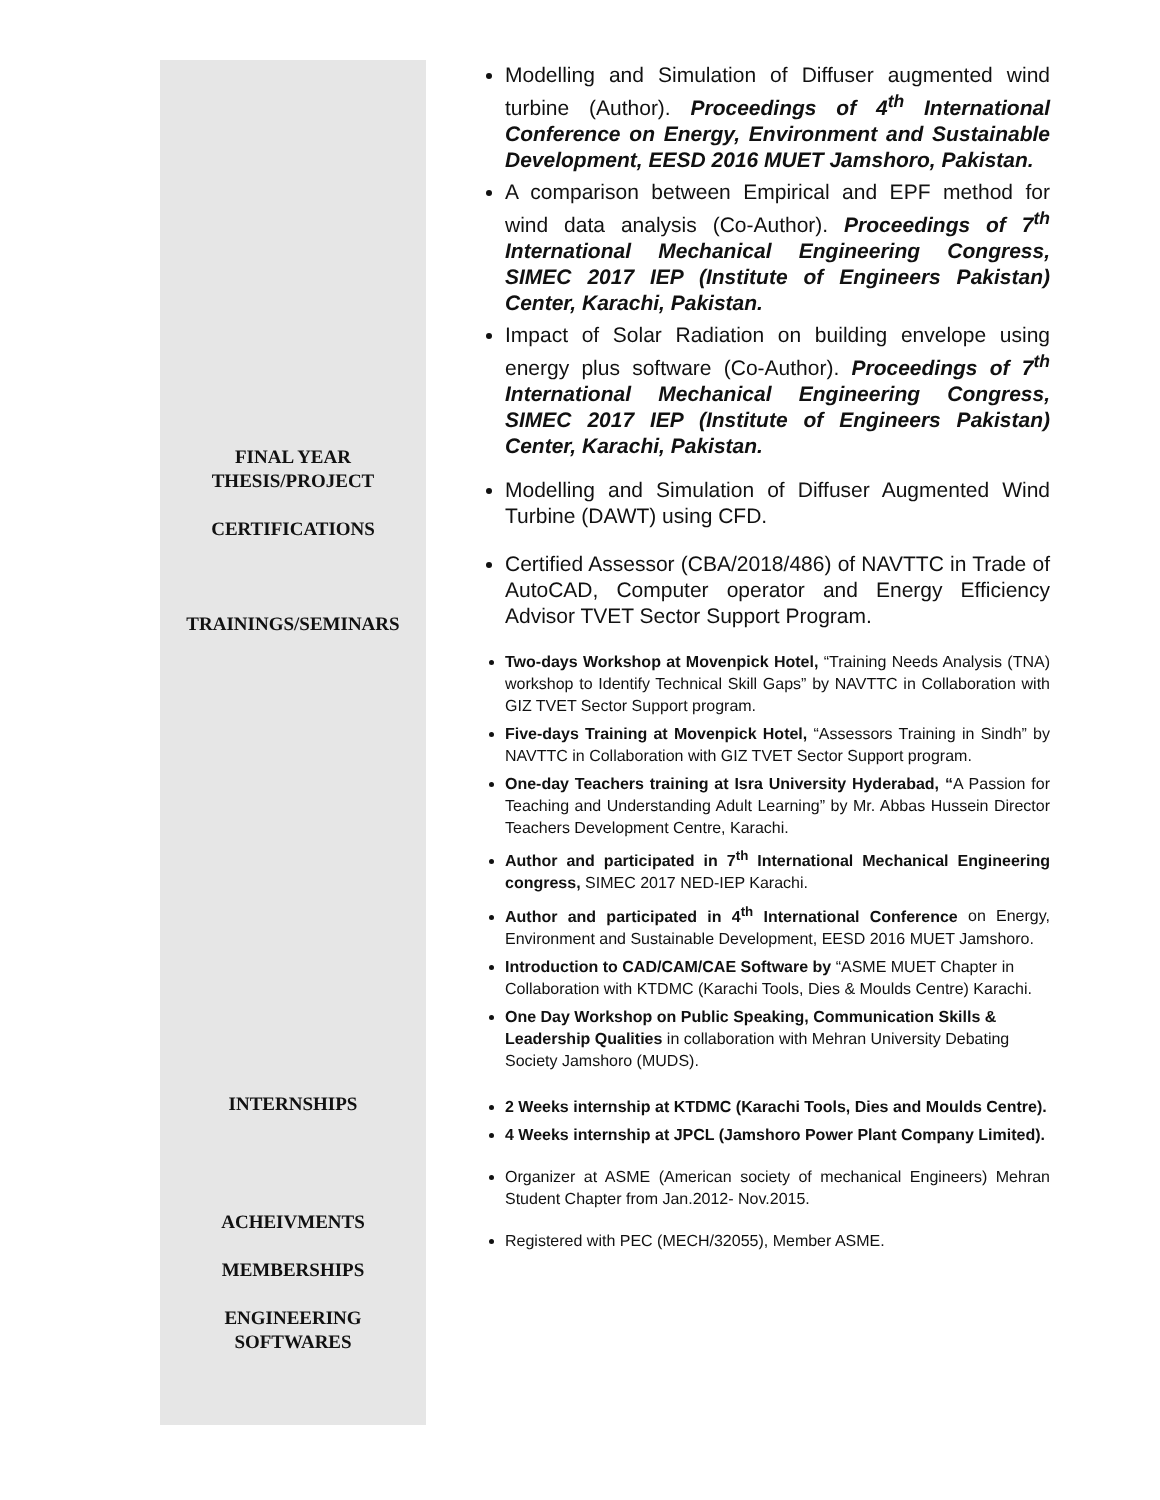FINAL YEAR
THESIS/PROJECT
CERTIFICATIONS
TRAININGS/SEMINARS
INTERNSHIPS
ACHEIVMENTS
MEMBERSHIPS
ENGINEERING
SOFTWARES
Modelling and Simulation of Diffuser augmented wind turbine (Author). Proceedings of 4<sup>th</sup> International Conference on Energy, Environment and Sustainable Development, EESD 2016 MUET Jamshoro, Pakistan.
A comparison between Empirical and EPF method for wind data analysis (Co-Author). Proceedings of 7<sup>th</sup> International Mechanical Engineering Congress, SIMEC 2017 IEP (Institute of Engineers Pakistan) Center, Karachi, Pakistan.
Impact of Solar Radiation on building envelope using energy plus software (Co-Author). Proceedings of 7<sup>th</sup> International Mechanical Engineering Congress, SIMEC 2017 IEP (Institute of Engineers Pakistan) Center, Karachi, Pakistan.
Modelling and Simulation of Diffuser Augmented Wind Turbine (DAWT) using CFD.
Certified Assessor (CBA/2018/486) of NAVTTC in Trade of AutoCAD, Computer operator and Energy Efficiency Advisor TVET Sector Support Program.
Two-days Workshop at Movenpick Hotel, “Training Needs Analysis (TNA) workshop to Identify Technical Skill Gaps” by NAVTTC in Collaboration with GIZ TVET Sector Support program.
Five-days Training at Movenpick Hotel, “Assessors Training in Sindh” by NAVTTC in Collaboration with GIZ TVET Sector Support program.
One-day Teachers training at Isra University Hyderabad, “A Passion for Teaching and Understanding Adult Learning” by Mr. Abbas Hussein Director Teachers Development Centre, Karachi.
Author and participated in 7<sup>th</sup> International Mechanical Engineering congress, SIMEC 2017 NED-IEP Karachi.
Author and participated in 4<sup>th</sup> International Conference on Energy, Environment and Sustainable Development, EESD 2016 MUET Jamshoro.
Introduction to CAD/CAM/CAE Software by “ASME MUET Chapter in Collaboration with KTDMC (Karachi Tools, Dies & Moulds Centre) Karachi.
One Day Workshop on Public Speaking, Communication Skills & Leadership Qualities in collaboration with Mehran University Debating Society Jamshoro (MUDS).
2 Weeks internship at KTDMC (Karachi Tools, Dies and Moulds Centre).
4 Weeks internship at JPCL (Jamshoro Power Plant Company Limited).
Organizer at ASME (American society of mechanical Engineers) Mehran Student Chapter from Jan.2012- Nov.2015.
Registered with PEC (MECH/32055), Member ASME.